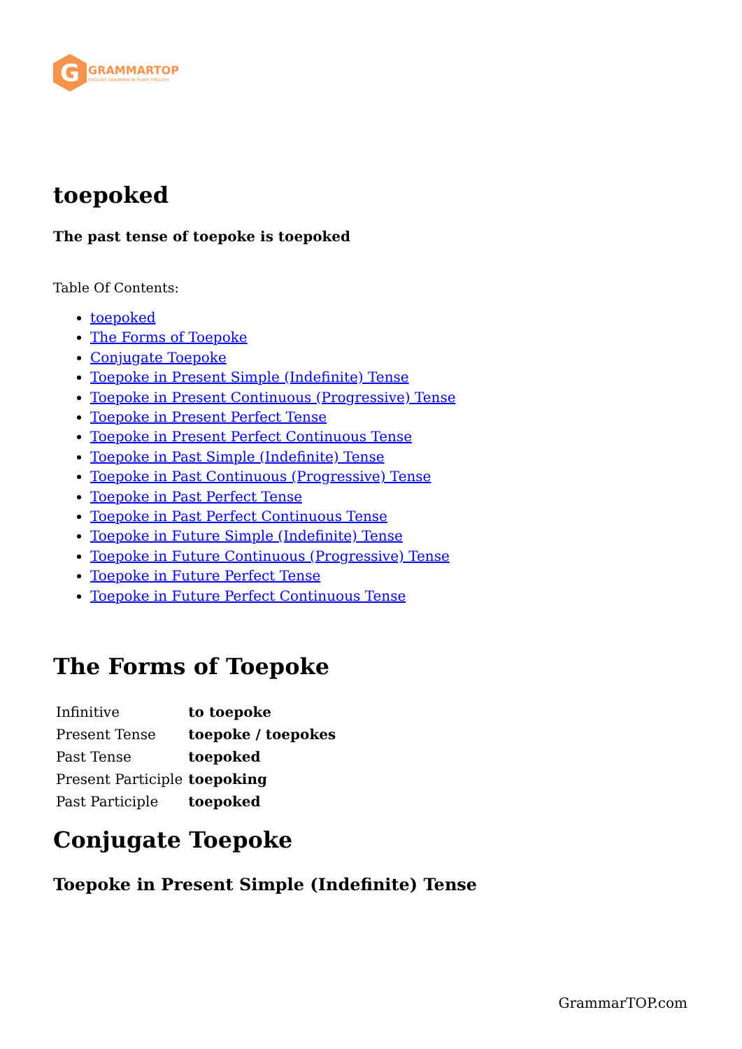G
GRAMMARTOP
ENGLISH GRAMMAR IN PLAIN ENGLISH
toepoked
The past tense of toepoke is toepoked
Table Of Contents:
toepoked
The Forms of Toepoke
Conjugate Toepoke
Toepoke in Present Simple (Indefinite) Tense
Toepoke in Present Continuous (Progressive) Tense
Toepoke in Present Perfect Tense
Toepoke in Present Perfect Continuous Tense
Toepoke in Past Simple (Indefinite) Tense
Toepoke in Past Continuous (Progressive) Tense
Toepoke in Past Perfect Tense
Toepoke in Past Perfect Continuous Tense
Toepoke in Future Simple (Indefinite) Tense
Toepoke in Future Continuous (Progressive) Tense
Toepoke in Future Perfect Tense
Toepoke in Future Perfect Continuous Tense
The Forms of Toepoke
| Infinitive | to toepoke |
| Present Tense | toepoke / toepokes |
| Past Tense | toepoked |
| Present Participle | toepoking |
| Past Participle | toepoked |
Conjugate Toepoke
Toepoke in Present Simple (Indefinite) Tense
GrammarTOP.com